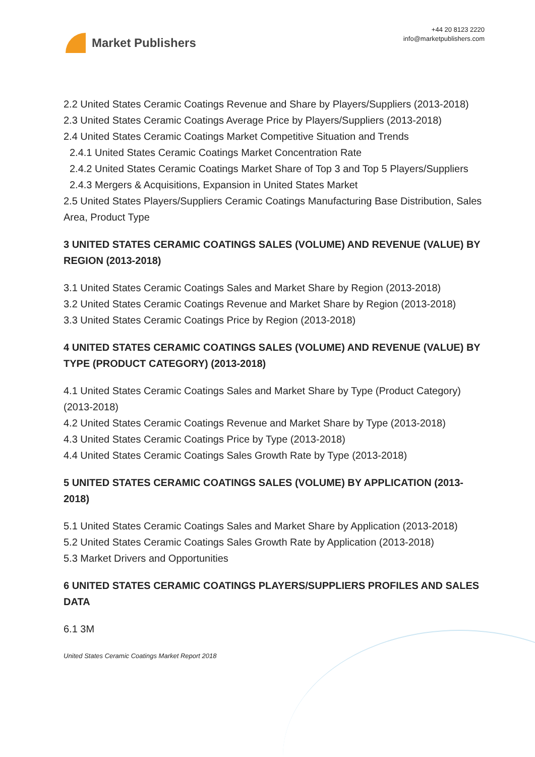Market Publishers
+44 20 8123 2220
info@marketpublishers.com
2.2 United States Ceramic Coatings Revenue and Share by Players/Suppliers (2013-2018)
2.3 United States Ceramic Coatings Average Price by Players/Suppliers (2013-2018)
2.4 United States Ceramic Coatings Market Competitive Situation and Trends
2.4.1 United States Ceramic Coatings Market Concentration Rate
2.4.2 United States Ceramic Coatings Market Share of Top 3 and Top 5 Players/Suppliers
2.4.3 Mergers & Acquisitions, Expansion in United States Market
2.5 United States Players/Suppliers Ceramic Coatings Manufacturing Base Distribution, Sales Area, Product Type
3 UNITED STATES CERAMIC COATINGS SALES (VOLUME) AND REVENUE (VALUE) BY REGION (2013-2018)
3.1 United States Ceramic Coatings Sales and Market Share by Region (2013-2018)
3.2 United States Ceramic Coatings Revenue and Market Share by Region (2013-2018)
3.3 United States Ceramic Coatings Price by Region (2013-2018)
4 UNITED STATES CERAMIC COATINGS SALES (VOLUME) AND REVENUE (VALUE) BY TYPE (PRODUCT CATEGORY) (2013-2018)
4.1 United States Ceramic Coatings Sales and Market Share by Type (Product Category) (2013-2018)
4.2 United States Ceramic Coatings Revenue and Market Share by Type (2013-2018)
4.3 United States Ceramic Coatings Price by Type (2013-2018)
4.4 United States Ceramic Coatings Sales Growth Rate by Type (2013-2018)
5 UNITED STATES CERAMIC COATINGS SALES (VOLUME) BY APPLICATION (2013-2018)
5.1 United States Ceramic Coatings Sales and Market Share by Application (2013-2018)
5.2 United States Ceramic Coatings Sales Growth Rate by Application (2013-2018)
5.3 Market Drivers and Opportunities
6 UNITED STATES CERAMIC COATINGS PLAYERS/SUPPLIERS PROFILES AND SALES DATA
6.1 3M
United States Ceramic Coatings Market Report 2018